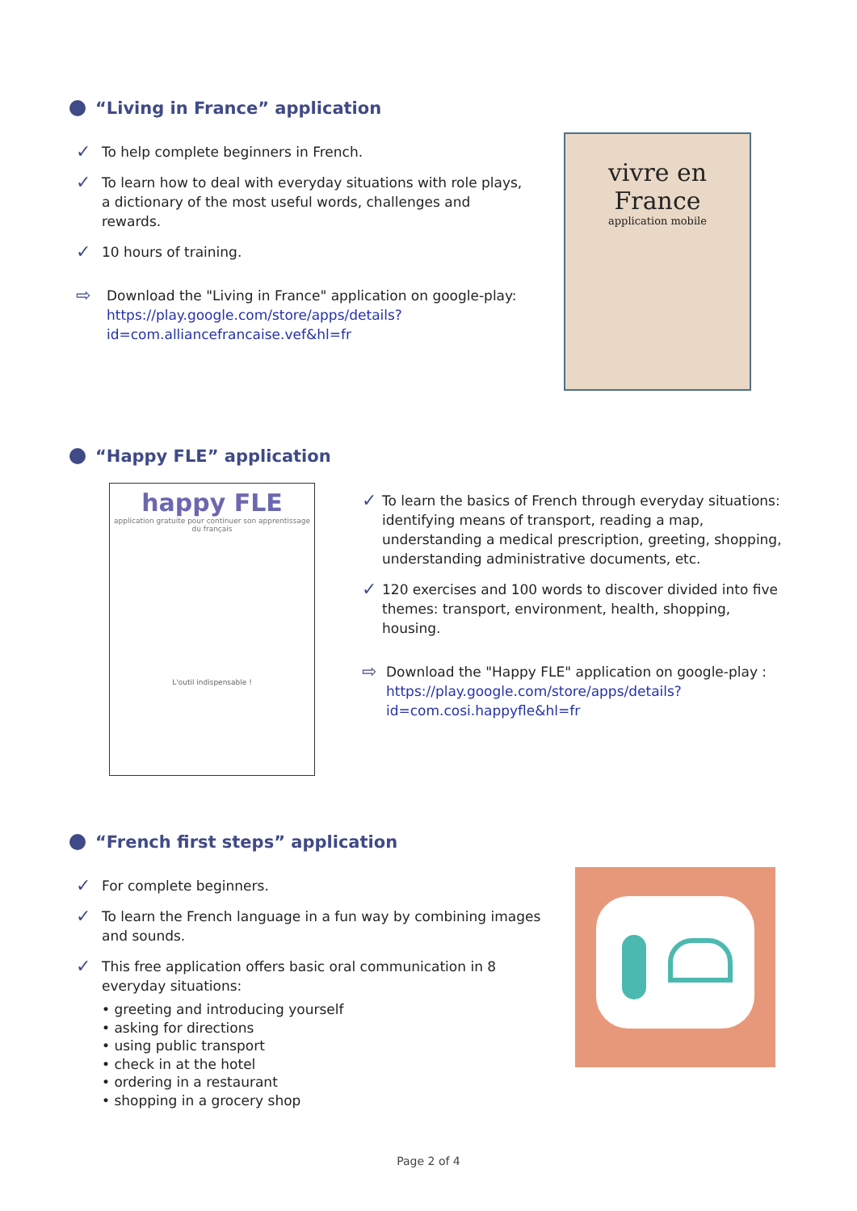“Living in France” application
✓ To help complete beginners in French.
✓ To learn how to deal with everyday situations with role plays, a dictionary of the most useful words, challenges and rewards.
✓ 10 hours of training.
⇨ Download the "Living in France" application on google-play: https://play.google.com/store/apps/details?id=com.alliancefrancaise.vef&hl=fr
vivre en France
application mobile
“Happy FLE” application
happy FLE
application gratuite pour continuer son apprentissage du français
L'outil indispensable !
✓ To learn the basics of French through everyday situations: identifying means of transport, reading a map, understanding a medical prescription, greeting, shopping, understanding administrative documents, etc.
✓ 120 exercises and 100 words to discover divided into five themes: transport, environment, health, shopping, housing.
⇨ Download the "Happy FLE" application on google-play : https://play.google.com/store/apps/details?id=com.cosi.happyfle&hl=fr
“French first steps” application
✓ For complete beginners.
✓ To learn the French language in a fun way by combining images and sounds.
✓ This free application offers basic oral communication in 8 everyday situations:
• greeting and introducing yourself
• asking for directions
• using public transport
• check in at the hotel
• ordering in a restaurant
• shopping in a grocery shop
Page 2 of 4